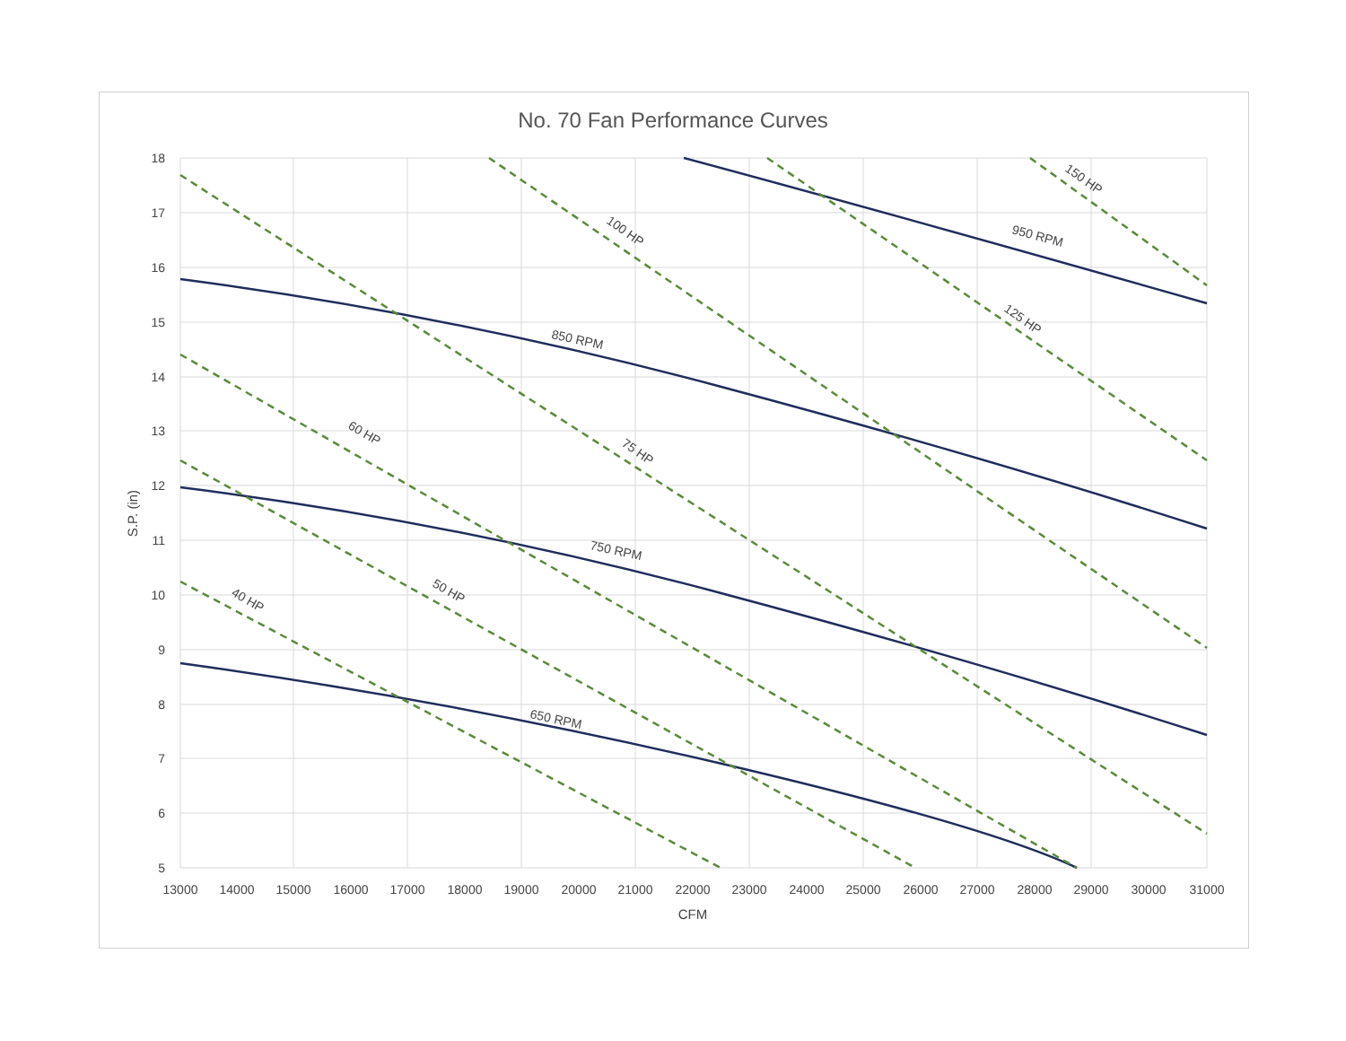No. 70 Fan Performance Curves
18
17
16
15
14
13
12
11
10
9
8
7
6
5
13000
14000
15000
16000
17000
18000
19000
20000
21000
22000
23000
24000
25000
26000
27000
28000
29000
30000
31000
CFM
S.P. (in)
650 RPM
750 RPM
850 RPM
950 RPM
40 HP
50 HP
60 HP
75 HP
100 HP
125 HP
150 HP